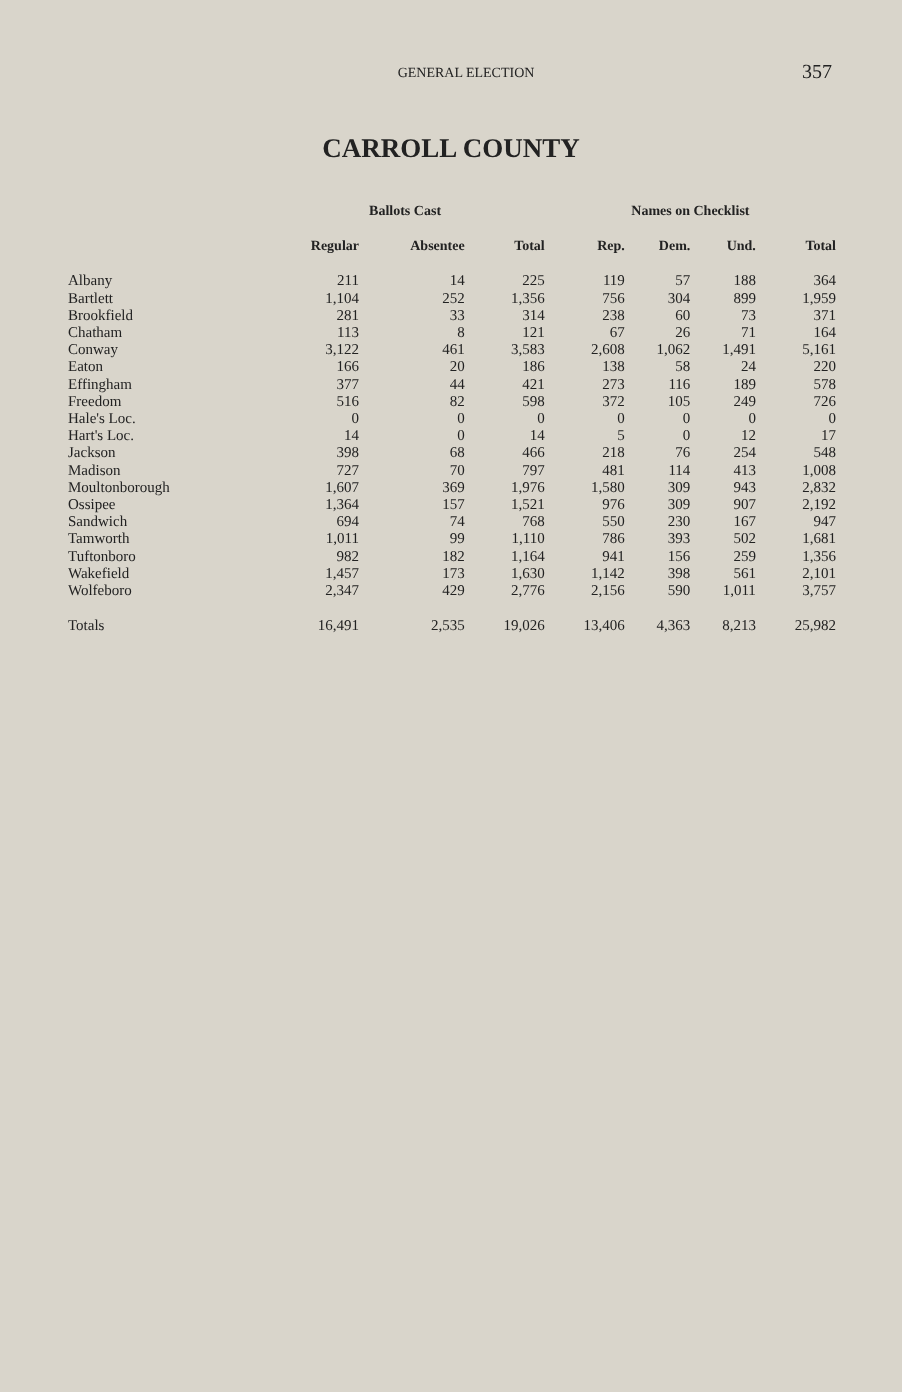GENERAL ELECTION
357
CARROLL COUNTY
| | Ballots Cast | | | Names on Checklist | | | |
| --- | --- | --- | --- | --- | --- | --- | --- |
| | Regular | Absentee | Total | Rep. | Dem. | Und. | Total |
| Albany | 211 | 14 | 225 | 119 | 57 | 188 | 364 |
| Bartlett | 1,104 | 252 | 1,356 | 756 | 304 | 899 | 1,959 |
| Brookfield | 281 | 33 | 314 | 238 | 60 | 73 | 371 |
| Chatham | 113 | 8 | 121 | 67 | 26 | 71 | 164 |
| Conway | 3,122 | 461 | 3,583 | 2,608 | 1,062 | 1,491 | 5,161 |
| Eaton | 166 | 20 | 186 | 138 | 58 | 24 | 220 |
| Effingham | 377 | 44 | 421 | 273 | 116 | 189 | 578 |
| Freedom | 516 | 82 | 598 | 372 | 105 | 249 | 726 |
| Hale's Loc. | 0 | 0 | 0 | 0 | 0 | 0 | 0 |
| Hart's Loc. | 14 | 0 | 14 | 5 | 0 | 12 | 17 |
| Jackson | 398 | 68 | 466 | 218 | 76 | 254 | 548 |
| Madison | 727 | 70 | 797 | 481 | 114 | 413 | 1,008 |
| Moultonborough | 1,607 | 369 | 1,976 | 1,580 | 309 | 943 | 2,832 |
| Ossipee | 1,364 | 157 | 1,521 | 976 | 309 | 907 | 2,192 |
| Sandwich | 694 | 74 | 768 | 550 | 230 | 167 | 947 |
| Tamworth | 1,011 | 99 | 1,110 | 786 | 393 | 502 | 1,681 |
| Tuftonboro | 982 | 182 | 1,164 | 941 | 156 | 259 | 1,356 |
| Wakefield | 1,457 | 173 | 1,630 | 1,142 | 398 | 561 | 2,101 |
| Wolfeboro | 2,347 | 429 | 2,776 | 2,156 | 590 | 1,011 | 3,757 |
| Totals | 16,491 | 2,535 | 19,026 | 13,406 | 4,363 | 8,213 | 25,982 |